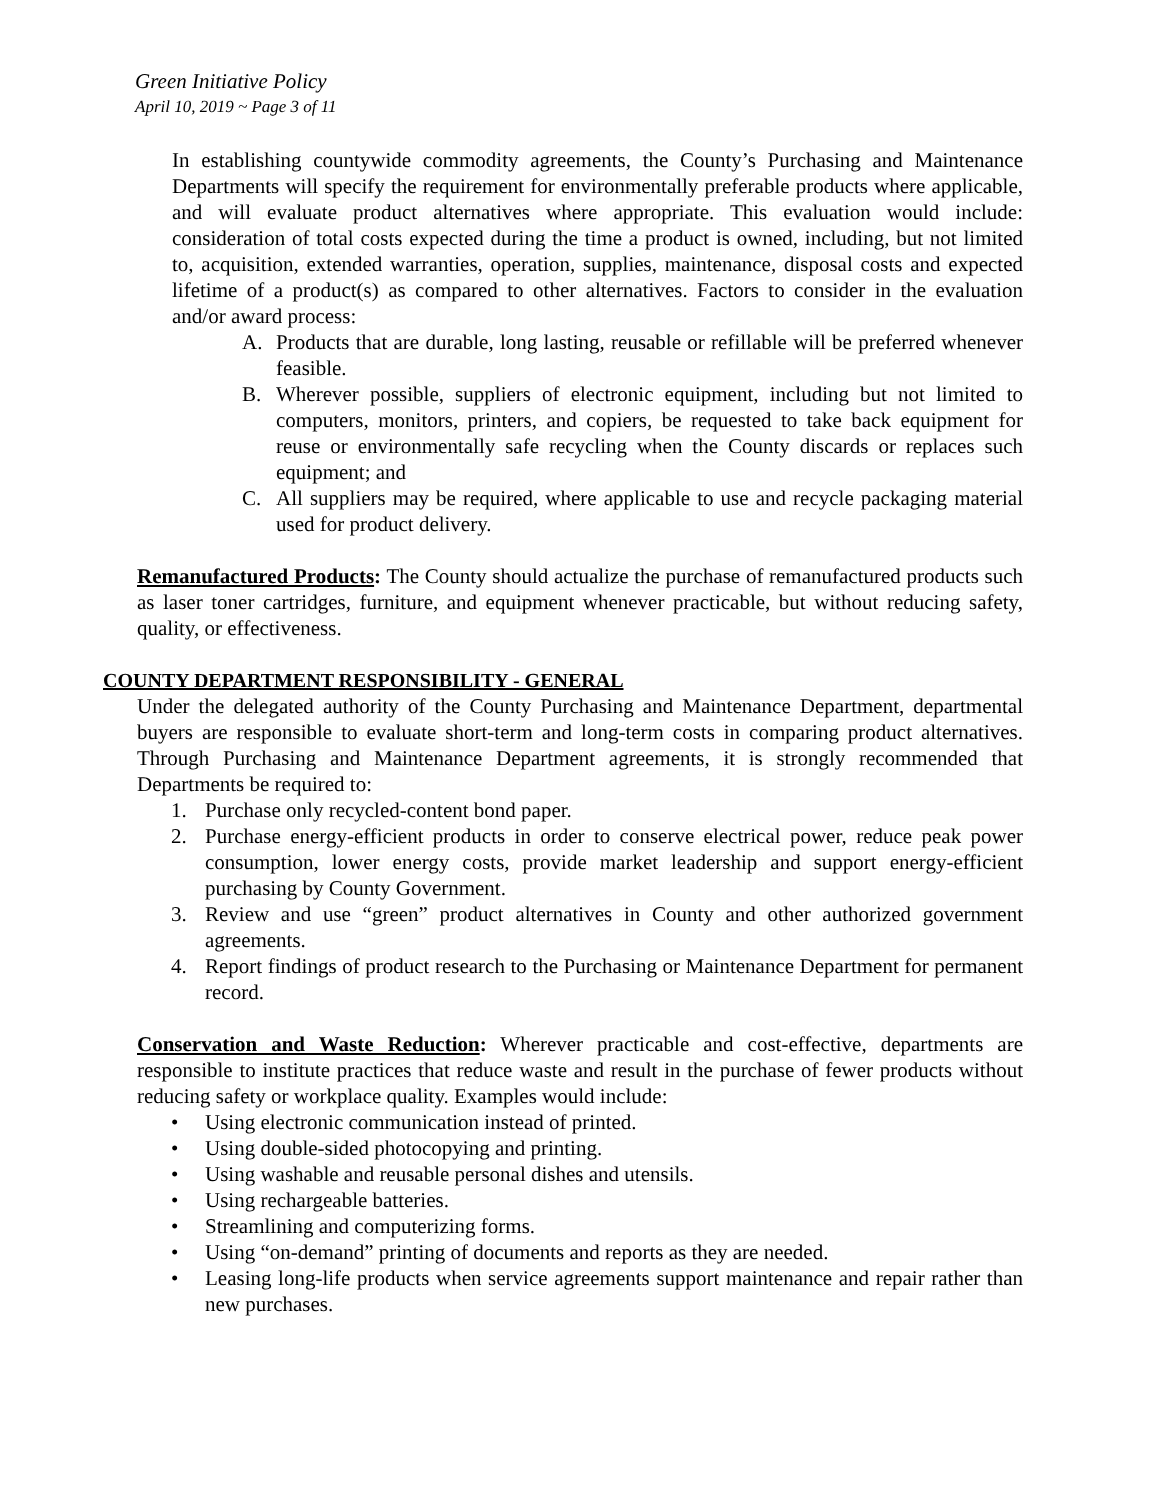Green Initiative Policy
April 10, 2019 ~ Page 3 of 11
In establishing countywide commodity agreements, the County’s Purchasing and Maintenance Departments will specify the requirement for environmentally preferable products where applicable, and will evaluate product alternatives where appropriate. This evaluation would include: consideration of total costs expected during the time a product is owned, including, but not limited to, acquisition, extended warranties, operation, supplies, maintenance, disposal costs and expected lifetime of a product(s) as compared to other alternatives. Factors to consider in the evaluation and/or award process:
A. Products that are durable, long lasting, reusable or refillable will be preferred whenever feasible.
B. Wherever possible, suppliers of electronic equipment, including but not limited to computers, monitors, printers, and copiers, be requested to take back equipment for reuse or environmentally safe recycling when the County discards or replaces such equipment; and
C. All suppliers may be required, where applicable to use and recycle packaging material used for product delivery.
Remanufactured Products: The County should actualize the purchase of remanufactured products such as laser toner cartridges, furniture, and equipment whenever practicable, but without reducing safety, quality, or effectiveness.
COUNTY DEPARTMENT RESPONSIBILITY - GENERAL
Under the delegated authority of the County Purchasing and Maintenance Department, departmental buyers are responsible to evaluate short-term and long-term costs in comparing product alternatives. Through Purchasing and Maintenance Department agreements, it is strongly recommended that Departments be required to:
1. Purchase only recycled-content bond paper.
2. Purchase energy-efficient products in order to conserve electrical power, reduce peak power consumption, lower energy costs, provide market leadership and support energy-efficient purchasing by County Government.
3. Review and use “green” product alternatives in County and other authorized government agreements.
4. Report findings of product research to the Purchasing or Maintenance Department for permanent record.
Conservation and Waste Reduction: Wherever practicable and cost-effective, departments are responsible to institute practices that reduce waste and result in the purchase of fewer products without reducing safety or workplace quality. Examples would include:
• Using electronic communication instead of printed.
• Using double-sided photocopying and printing.
• Using washable and reusable personal dishes and utensils.
• Using rechargeable batteries.
• Streamlining and computerizing forms.
• Using “on-demand” printing of documents and reports as they are needed.
• Leasing long-life products when service agreements support maintenance and repair rather than new purchases.